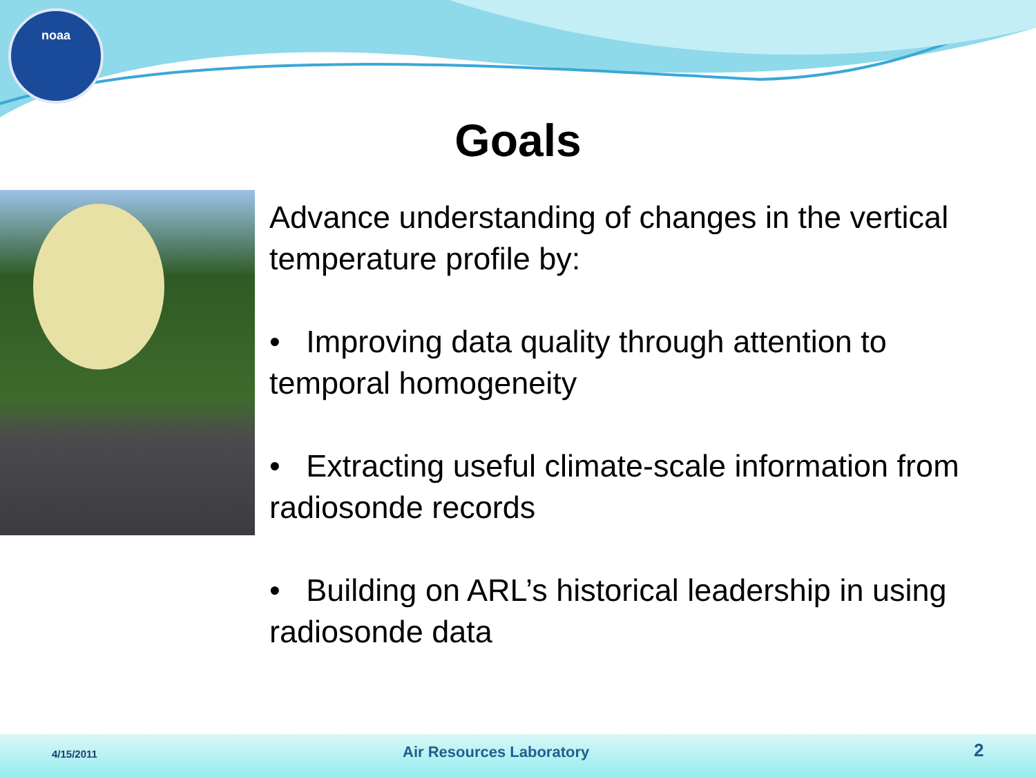noaa
Goals
Advance understanding of changes in the vertical temperature profile by:
• Improving data quality through attention to temporal homogeneity
• Extracting useful climate-scale information from radiosonde records
• Building on ARL’s historical leadership in using radiosonde data
4/15/2011 Air Resources Laboratory 2